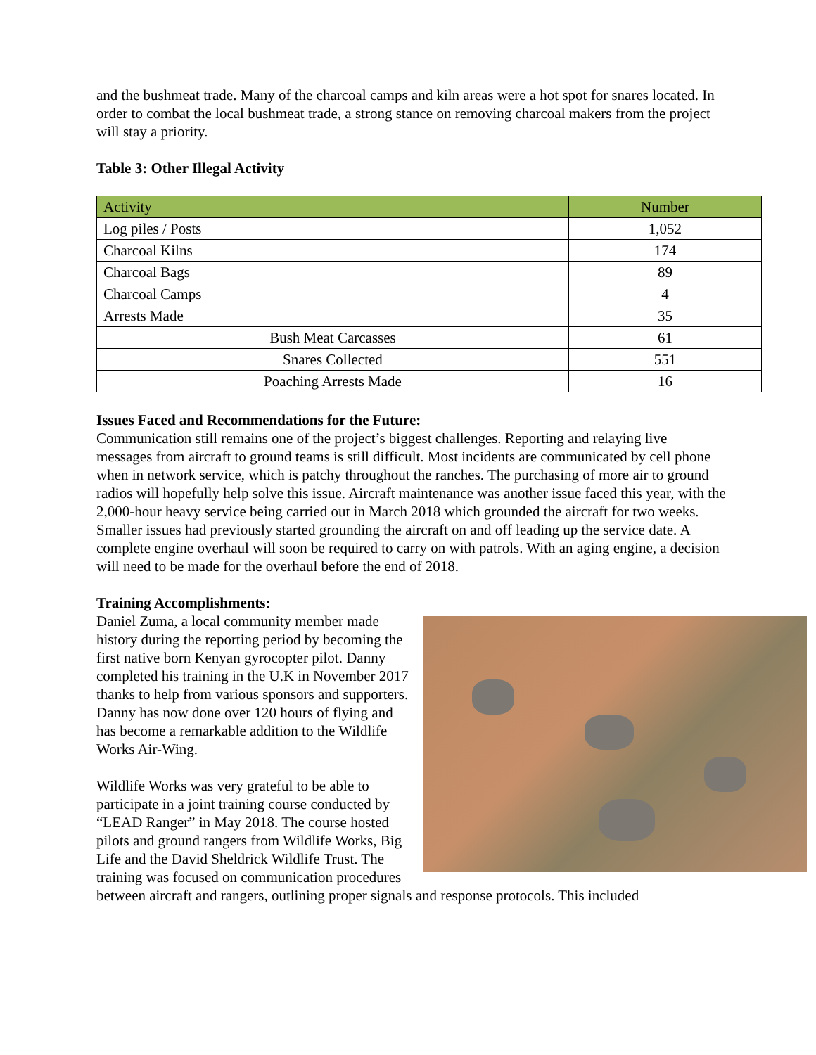and the bushmeat trade. Many of the charcoal camps and kiln areas were a hot spot for snares located. In order to combat the local bushmeat trade, a strong stance on removing charcoal makers from the project will stay a priority.
Table 3: Other Illegal Activity
| Activity | Number |
| --- | --- |
| Log piles / Posts | 1,052 |
| Charcoal Kilns | 174 |
| Charcoal Bags | 89 |
| Charcoal Camps | 4 |
| Arrests Made | 35 |
| Bush Meat Carcasses | 61 |
| Snares Collected | 551 |
| Poaching Arrests Made | 16 |
Issues Faced and Recommendations for the Future:
Communication still remains one of the project’s biggest challenges. Reporting and relaying live messages from aircraft to ground teams is still difficult. Most incidents are communicated by cell phone when in network service, which is patchy throughout the ranches. The purchasing of more air to ground radios will hopefully help solve this issue. Aircraft maintenance was another issue faced this year, with the 2,000-hour heavy service being carried out in March 2018 which grounded the aircraft for two weeks. Smaller issues had previously started grounding the aircraft on and off leading up the service date. A complete engine overhaul will soon be required to carry on with patrols. With an aging engine, a decision will need to be made for the overhaul before the end of 2018.
Training Accomplishments:
Daniel Zuma, a local community member made history during the reporting period by becoming the first native born Kenyan gyrocopter pilot. Danny completed his training in the U.K in November 2017 thanks to help from various sponsors and supporters. Danny has now done over 120 hours of flying and has become a remarkable addition to the Wildlife Works Air-Wing.
Wildlife Works was very grateful to be able to participate in a joint training course conducted by “LEAD Ranger” in May 2018. The course hosted pilots and ground rangers from Wildlife Works, Big Life and the David Sheldrick Wildlife Trust. The training was focused on communication procedures between aircraft and rangers, outlining proper signals and response protocols. This included